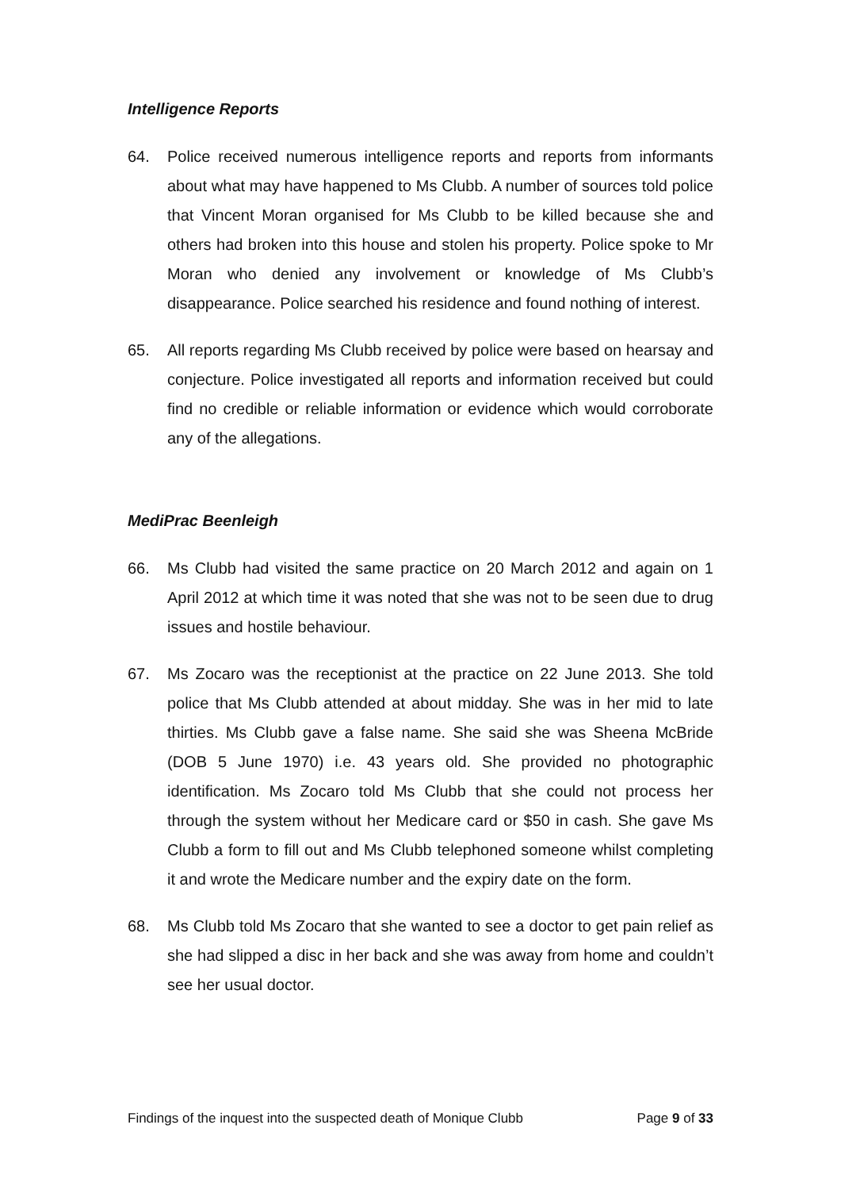Intelligence Reports
64. Police received numerous intelligence reports and reports from informants about what may have happened to Ms Clubb. A number of sources told police that Vincent Moran organised for Ms Clubb to be killed because she and others had broken into this house and stolen his property. Police spoke to Mr Moran who denied any involvement or knowledge of Ms Clubb’s disappearance. Police searched his residence and found nothing of interest.
65. All reports regarding Ms Clubb received by police were based on hearsay and conjecture. Police investigated all reports and information received but could find no credible or reliable information or evidence which would corroborate any of the allegations.
MediPrac Beenleigh
66. Ms Clubb had visited the same practice on 20 March 2012 and again on 1 April 2012 at which time it was noted that she was not to be seen due to drug issues and hostile behaviour.
67. Ms Zocaro was the receptionist at the practice on 22 June 2013. She told police that Ms Clubb attended at about midday. She was in her mid to late thirties. Ms Clubb gave a false name. She said she was Sheena McBride (DOB 5 June 1970) i.e. 43 years old. She provided no photographic identification. Ms Zocaro told Ms Clubb that she could not process her through the system without her Medicare card or $50 in cash. She gave Ms Clubb a form to fill out and Ms Clubb telephoned someone whilst completing it and wrote the Medicare number and the expiry date on the form.
68. Ms Clubb told Ms Zocaro that she wanted to see a doctor to get pain relief as she had slipped a disc in her back and she was away from home and couldn’t see her usual doctor.
Findings of the inquest into the suspected death of Monique Clubb Page 9 of 33